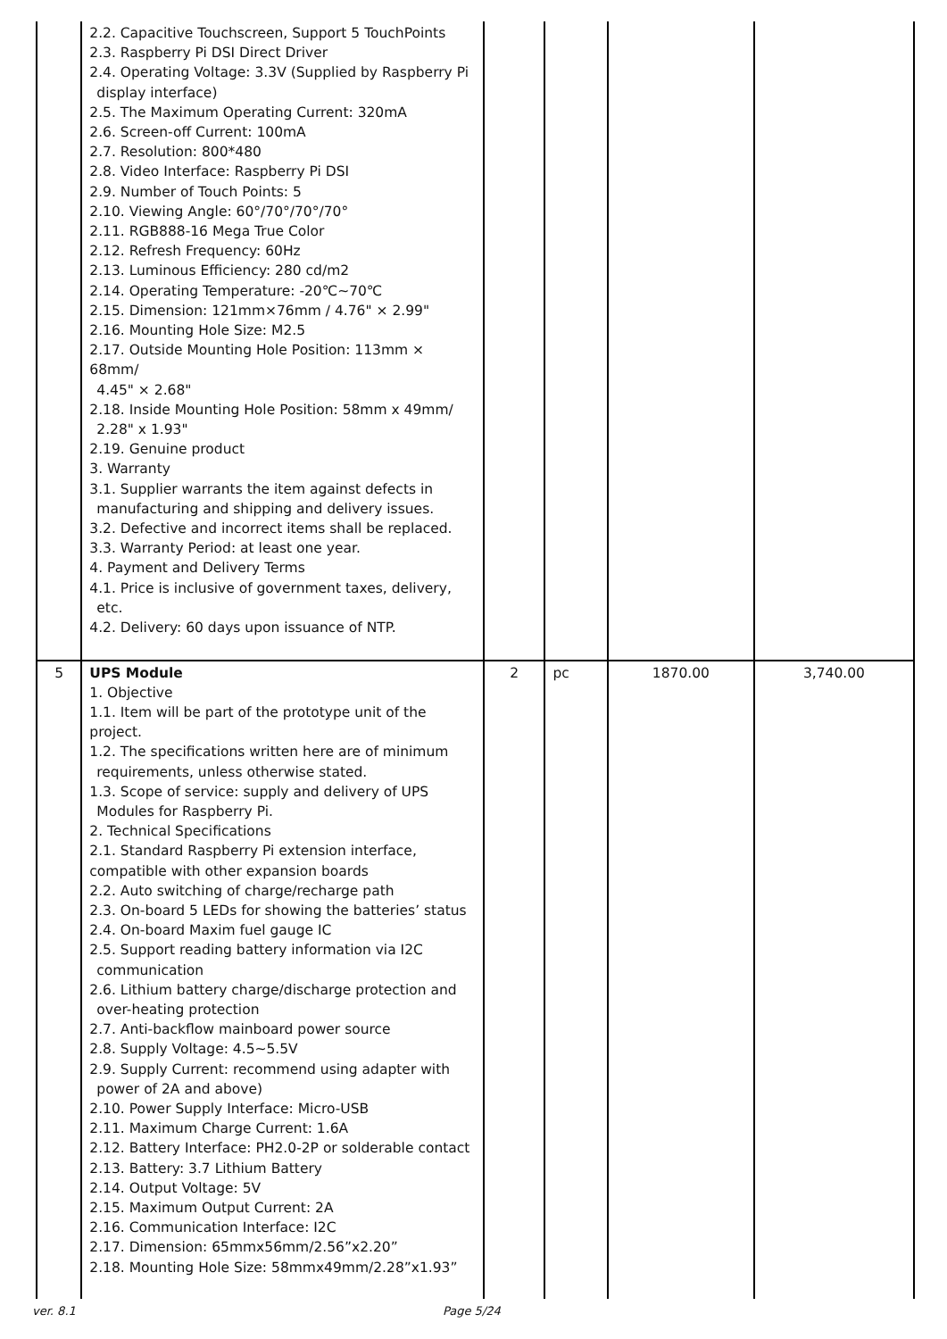| | 2.2. Capacitive Touchscreen, Support 5 TouchPoints 2.3. Raspberry Pi DSI Direct Driver 2.4. Operating Voltage: 3.3V (Supplied by Raspberry Pi display interface) 2.5. The Maximum Operating Current: 320mA 2.6. Screen-off Current: 100mA 2.7. Resolution: 800*480 2.8. Video Interface: Raspberry Pi DSI 2.9. Number of Touch Points: 5 2.10. Viewing Angle: 60°/70°/70°/70° 2.11. RGB888-16 Mega True Color 2.12. Refresh Frequency: 60Hz 2.13. Luminous Efficiency: 280 cd/m2 2.14. Operating Temperature: -20℃~70℃ 2.15. Dimension: 121mm×76mm / 4.76" × 2.99" 2.16. Mounting Hole Size: M2.5 2.17. Outside Mounting Hole Position: 113mm × 68mm/ 4.45" × 2.68" 2.18. Inside Mounting Hole Position: 58mm x 49mm/ 2.28" x 1.93" 2.19. Genuine product 3. Warranty 3.1. Supplier warrants the item against defects in manufacturing and shipping and delivery issues. 3.2. Defective and incorrect items shall be replaced. 3.3. Warranty Period: at least one year. 4. Payment and Delivery Terms 4.1. Price is inclusive of government taxes, delivery, etc. 4.2. Delivery: 60 days upon issuance of NTP. | | | | |
| 5 | UPS Module 1. Objective 1.1. Item will be part of the prototype unit of the project. 1.2. The specifications written here are of minimum requirements, unless otherwise stated. 1.3. Scope of service: supply and delivery of UPS Modules for Raspberry Pi. 2. Technical Specifications 2.1. Standard Raspberry Pi extension interface, compatible with other expansion boards 2.2. Auto switching of charge/recharge path 2.3. On-board 5 LEDs for showing the batteries’ status 2.4. On-board Maxim fuel gauge IC 2.5. Support reading battery information via I2C communication 2.6. Lithium battery charge/discharge protection and over-heating protection 2.7. Anti-backflow mainboard power source 2.8. Supply Voltage: 4.5~5.5V 2.9. Supply Current: recommend using adapter with power of 2A and above) 2.10. Power Supply Interface: Micro-USB 2.11. Maximum Charge Current: 1.6A 2.12. Battery Interface: PH2.0-2P or solderable contact 2.13. Battery: 3.7 Lithium Battery 2.14. Output Voltage: 5V 2.15. Maximum Output Current: 2A 2.16. Communication Interface: I2C 2.17. Dimension: 65mmx56mm/2.56”x2.20” 2.18. Mounting Hole Size: 58mmx49mm/2.28”x1.93” | 2 | pc | 1870.00 | 3,740.00 |
ver. 8.1 Page 5/24